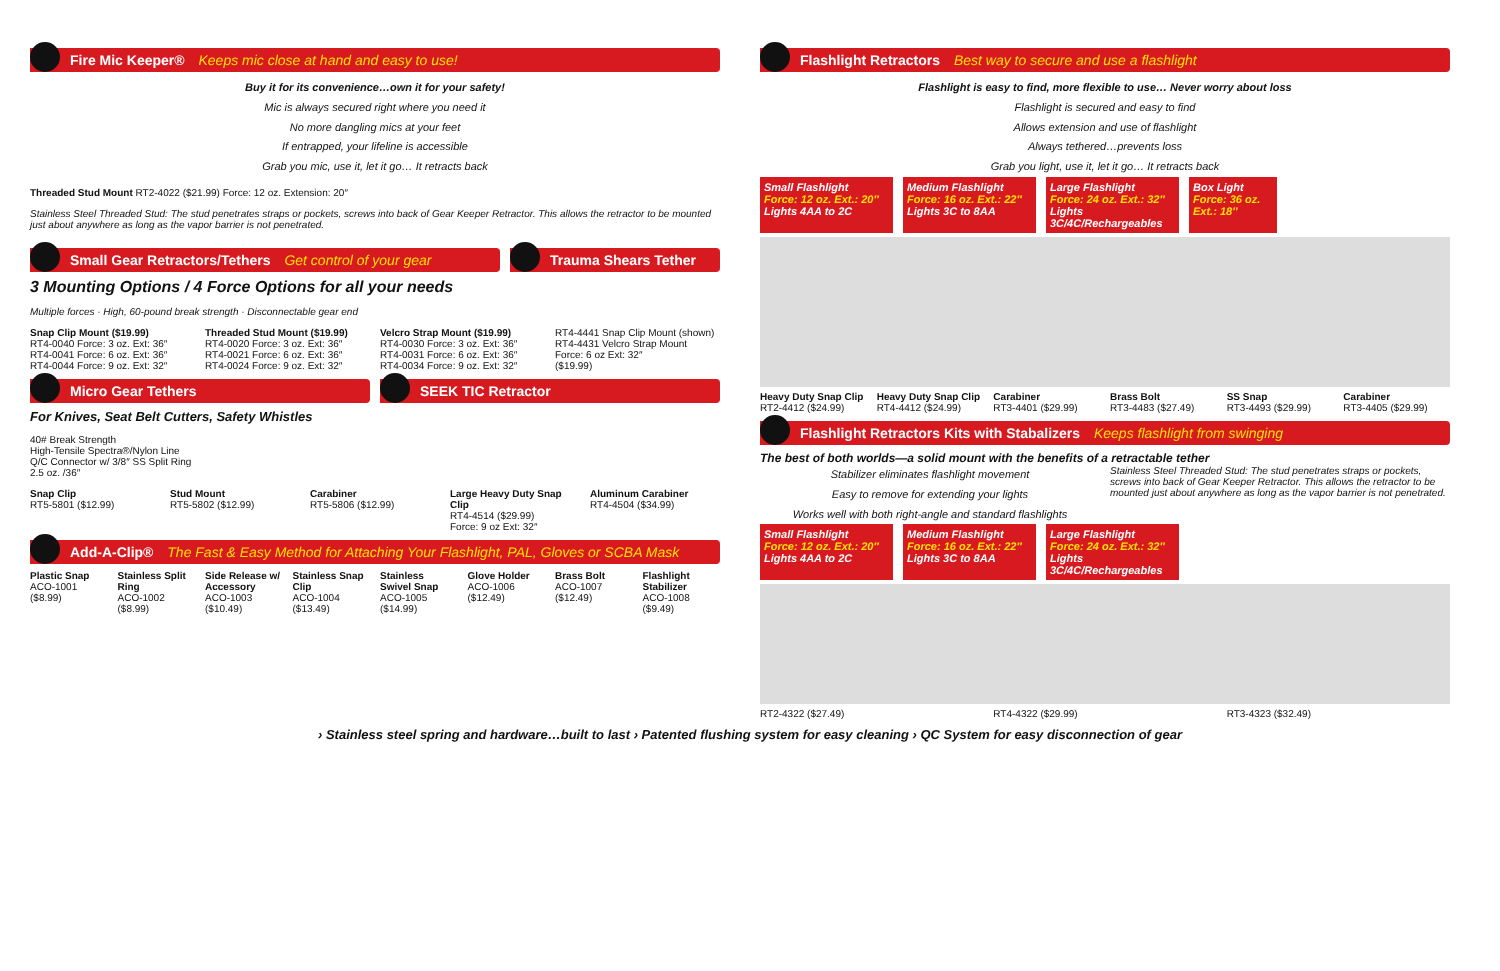Fire Mic Keeper® Keeps mic close at hand and easy to use!
Buy it for its convenience…own it for your safety!
Mic is always secured right where you need it
No more dangling mics at your feet
If entrapped, your lifeline is accessible
Grab you mic, use it, let it go… It retracts back
Threaded Stud Mount RT2-4022 ($21.99) Force: 12 oz. Extension: 20″
Stainless Steel Threaded Stud: The stud penetrates straps or pockets, screws into back of Gear Keeper Retractor. This allows the retractor to be mounted just about anywhere as long as the vapor barrier is not penetrated.
Small Gear Retractors/Tethers Get control of your gear
Trauma Shears Tether
3 Mounting Options / 4 Force Options for all your needs
Multiple forces · High, 60-pound break strength · Disconnectable gear end
Snap Clip Mount ($19.99)
RT4-0040 Force: 3 oz. Ext: 36″
RT4-0041 Force: 6 oz. Ext: 36″
RT4-0044 Force: 9 oz. Ext: 32″
Threaded Stud Mount ($19.99)
RT4-0020 Force: 3 oz. Ext: 36″
RT4-0021 Force: 6 oz. Ext: 36″
RT4-0024 Force: 9 oz. Ext: 32″
Velcro Strap Mount ($19.99)
RT4-0030 Force: 3 oz. Ext: 36″
RT4-0031 Force: 6 oz. Ext: 36″
RT4-0034 Force: 9 oz. Ext: 32″
RT4-4441 Snap Clip Mount (shown)
RT4-4431 Velcro Strap Mount
Force: 6 oz Ext: 32″
($19.99)
Micro Gear Tethers
SEEK TIC Retractor
For Knives, Seat Belt Cutters, Safety Whistles
40# Break Strength
High-Tensile Spectra®/Nylon Line
Q/C Connector w/ 3/8″ SS Split Ring
2.5 oz. /36″
Snap Clip
RT5-5801 ($12.99)
Stud Mount
RT5-5802 ($12.99)
Carabiner
RT5-5806 ($12.99)
Large Heavy Duty Snap Clip
RT4-4514 ($29.99)
Force: 9 oz Ext: 32″
Aluminum Carabiner
RT4-4504 ($34.99)
Add-A-Clip® The Fast & Easy Method for Attaching Your Flashlight, PAL, Gloves or SCBA Mask
Plastic Snap
ACO-1001 ($8.99)
Stainless Split Ring
ACO-1002 ($8.99)
Side Release w/ Accessory
ACO-1003 ($10.49)
Stainless Snap Clip
ACO-1004 ($13.49)
Stainless Swivel Snap
ACO-1005 ($14.99)
Glove Holder
ACO-1006 ($12.49)
Brass Bolt
ACO-1007 ($12.49)
Flashlight Stabilizer
ACO-1008 ($9.49)
Flashlight Retractors Best way to secure and use a flashlight
Flashlight is easy to find, more flexible to use… Never worry about loss
Flashlight is secured and easy to find
Allows extension and use of flashlight
Always tethered…prevents loss
Grab you light, use it, let it go… It retracts back
Small Flashlight
Force: 12 oz. Ext.: 20″
Lights 4AA to 2C
Medium Flashlight
Force: 16 oz. Ext.: 22″
Lights 3C to 8AA
Large Flashlight
Force: 24 oz. Ext.: 32″
Lights 3C/4C/Rechargeables
Box Light
Force: 36 oz. Ext.: 18″
Heavy Duty Snap Clip
RT2-4412 ($24.99)
Heavy Duty Snap Clip
RT4-4412 ($24.99)
Carabiner
RT3-4401 ($29.99)
Brass Bolt
RT3-4483 ($27.49)
SS Snap
RT3-4493 ($29.99)
Carabiner
RT3-4405 ($29.99)
Flashlight Retractors Kits with Stabalizers Keeps flashlight from swinging
The best of both worlds—a solid mount with the benefits of a retractable tether
Stabilizer eliminates flashlight movement
Easy to remove for extending your lights
Works well with both right-angle and standard flashlights
Stainless Steel Threaded Stud: The stud penetrates straps or pockets, screws into back of Gear Keeper Retractor. This allows the retractor to be mounted just about anywhere as long as the vapor barrier is not penetrated.
Small Flashlight
Force: 12 oz. Ext.: 20″
Lights 4AA to 2C
Medium Flashlight
Force: 16 oz. Ext.: 22″
Lights 3C to 8AA
Large Flashlight
Force: 24 oz. Ext.: 32″
Lights 3C/4C/Rechargeables
RT2-4322 ($27.49)
RT4-4322 ($29.99)
RT3-4323 ($32.49)
› Stainless steel spring and hardware…built to last › Patented flushing system for easy cleaning › QC System for easy disconnection of gear